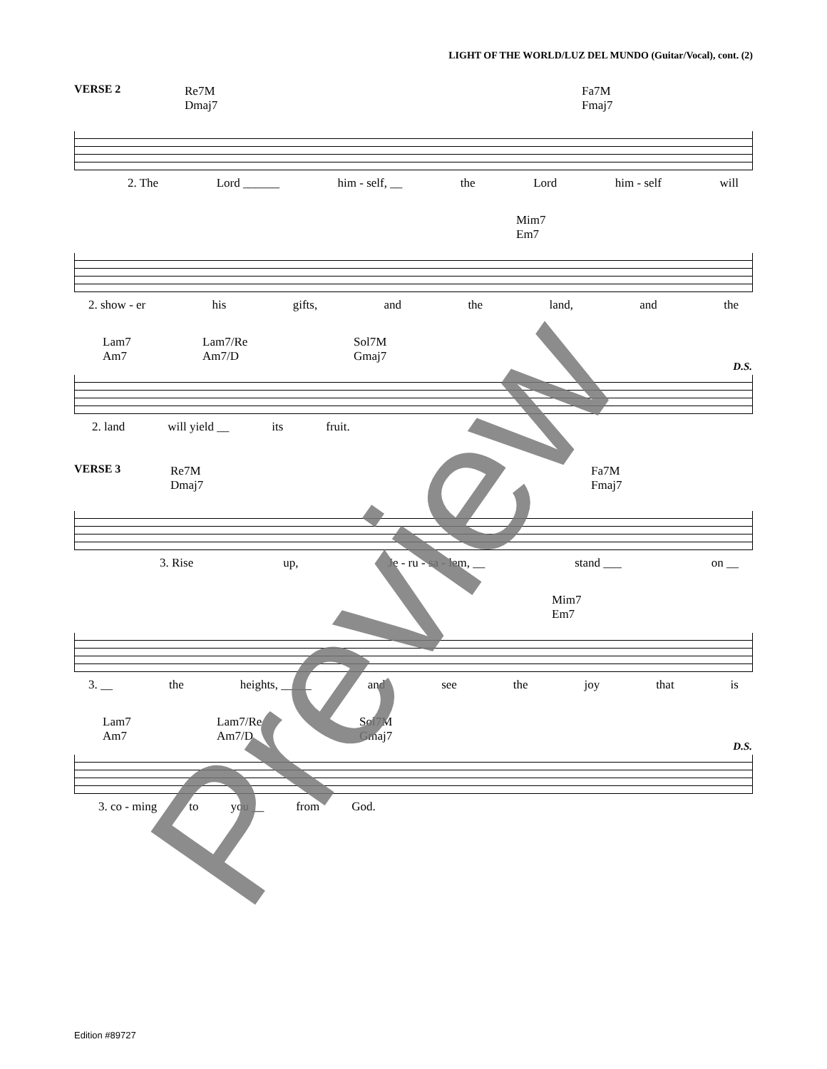LIGHT OF THE WORLD/LUZ DEL MUNDO (Guitar/Vocal), cont. (2)
VERSE 2
Re7M
Dmaj7
Fa7M
Fmaj7
2. The Lord ______ him - self, __ the Lord him - self will
Mim7
Em7
2. show - er his gifts, and the land, and the
Lam7
Am7
Lam7/Re
Am7/D
Sol7M
Gmaj7
D.S.
2. land will yield __ its fruit.
VERSE 3
Re7M
Dmaj7
Fa7M
Fmaj7
3. Rise up, Je - ru - sa - lem, __ stand ___ on __
Mim7
Em7
3. __ the heights, _____ and see the joy that is
Lam7
Am7
Lam7/Re
Am7/D
Sol7M
Gmaj7
D.S.
3. co - ming to you __ from God.
Edition #89727 Preview